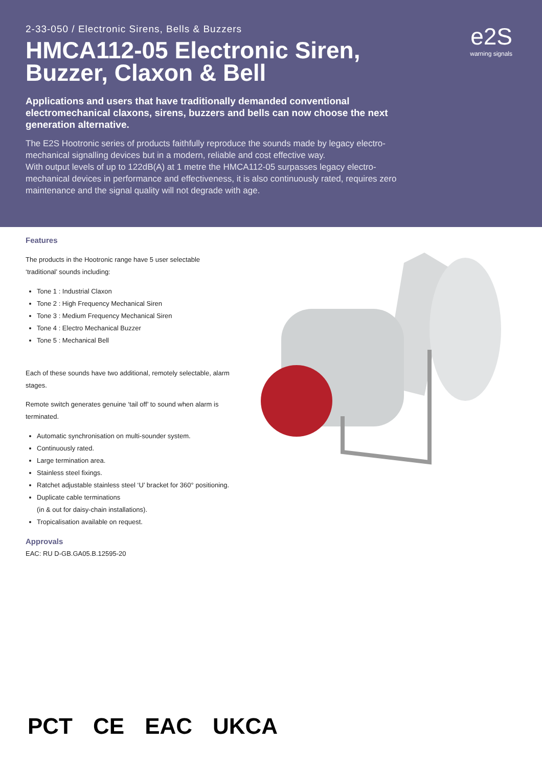2-33-050 / Electronic Sirens, Bells & Buzzers
HMCA112-05 Electronic Siren, Buzzer, Claxon & Bell
Applications and users that have traditionally demanded conventional electromechanical claxons, sirens, buzzers and bells can now choose the next generation alternative.
The E2S Hootronic series of products faithfully reproduce the sounds made by legacy electro-mechanical signalling devices but in a modern, reliable and cost effective way.
With output levels of up to 122dB(A) at 1 metre the HMCA112-05 surpasses legacy electro-mechanical devices in performance and effectiveness, it is also continuously rated, requires zero maintenance and the signal quality will not degrade with age.
e2S
warning signals
Features
The products in the Hootronic range have 5 user selectable ‘traditional’ sounds including:
Tone 1 : Industrial Claxon
Tone 2 : High Frequency Mechanical Siren
Tone 3 : Medium Frequency Mechanical Siren
Tone 4 : Electro Mechanical Buzzer
Tone 5 : Mechanical Bell
Each of these sounds have two additional, remotely selectable, alarm stages.
Remote switch generates genuine ‘tail off’ to sound when alarm is terminated.
Automatic synchronisation on multi-sounder system.
Continuously rated.
Large termination area.
Stainless steel fixings.
Ratchet adjustable stainless steel ‘U’ bracket for 360° positioning.
Duplicate cable terminations
(in & out for daisy-chain installations).
Tropicalisation available on request.
Approvals
EAC: RU D-GB.GA05.B.12595-20
PCT CE EAC UKCA